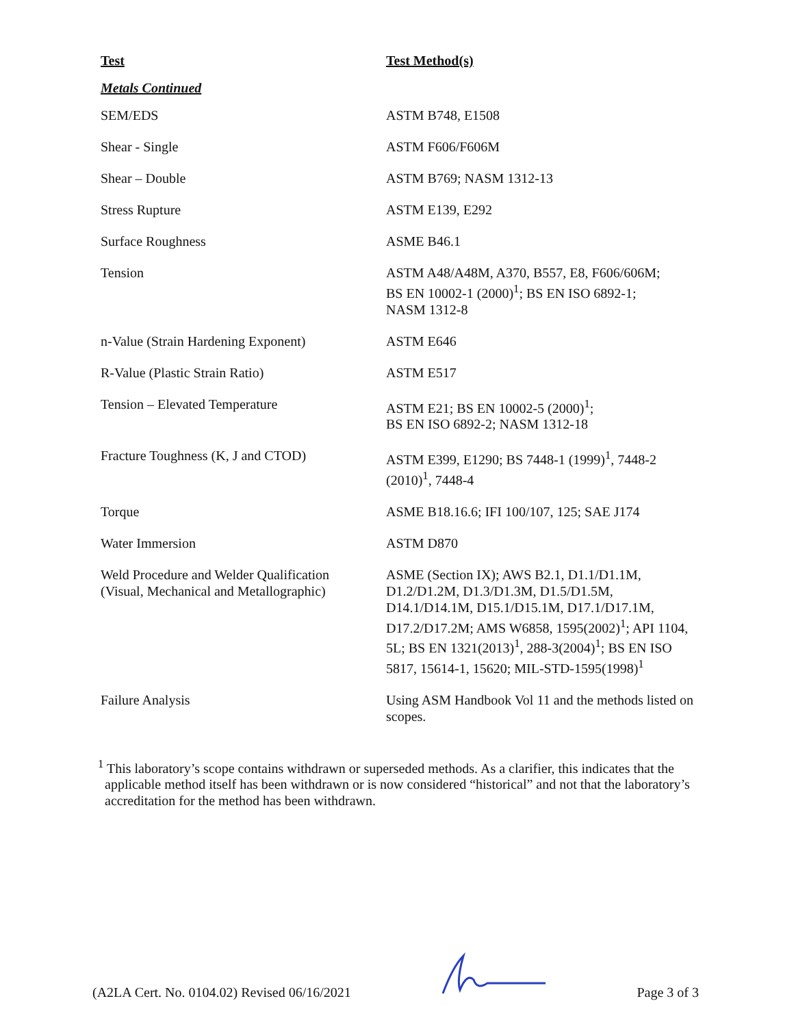| Test | Test Method(s) |
| --- | --- |
| Metals Continued | |
| SEM/EDS | ASTM B748, E1508 |
| Shear - Single | ASTM F606/F606M |
| Shear – Double | ASTM B769; NASM 1312-13 |
| Stress Rupture | ASTM E139, E292 |
| Surface Roughness | ASME B46.1 |
| Tension | ASTM A48/A48M, A370, B557, E8, F606/606M; BS EN 10002-1 (2000)<sup>1</sup>; BS EN ISO 6892-1; NASM 1312-8 |
| n-Value (Strain Hardening Exponent) | ASTM E646 |
| R-Value (Plastic Strain Ratio) | ASTM E517 |
| Tension – Elevated Temperature | ASTM E21; BS EN 10002-5 (2000)<sup>1</sup>; BS EN ISO 6892-2; NASM 1312-18 |
| Fracture Toughness (K, J and CTOD) | ASTM E399, E1290; BS 7448-1 (1999)<sup>1</sup>, 7448-2 (2010)<sup>1</sup>, 7448-4 |
| Torque | ASME B18.16.6; IFI 100/107, 125; SAE J174 |
| Water Immersion | ASTM D870 |
| Weld Procedure and Welder Qualification (Visual, Mechanical and Metallographic) | ASME (Section IX); AWS B2.1, D1.1/D1.1M, D1.2/D1.2M, D1.3/D1.3M, D1.5/D1.5M, D14.1/D14.1M, D15.1/D15.1M, D17.1/D17.1M, D17.2/D17.2M; AMS W6858, 1595(2002)<sup>1</sup>; API 1104, 5L; BS EN 1321(2013)<sup>1</sup>, 288-3(2004)<sup>1</sup>; BS EN ISO 5817, 15614-1, 15620; MIL-STD-1595(1998)<sup>1</sup> |
| Failure Analysis | Using ASM Handbook Vol 11 and the methods listed on scopes. |
<sup>1</sup> This laboratory’s scope contains withdrawn or superseded methods. As a clarifier, this indicates that the applicable method itself has been withdrawn or is now considered “historical” and not that the laboratory’s accreditation for the method has been withdrawn.
(A2LA Cert. No. 0104.02) Revised 06/16/2021 Page 3 of 3